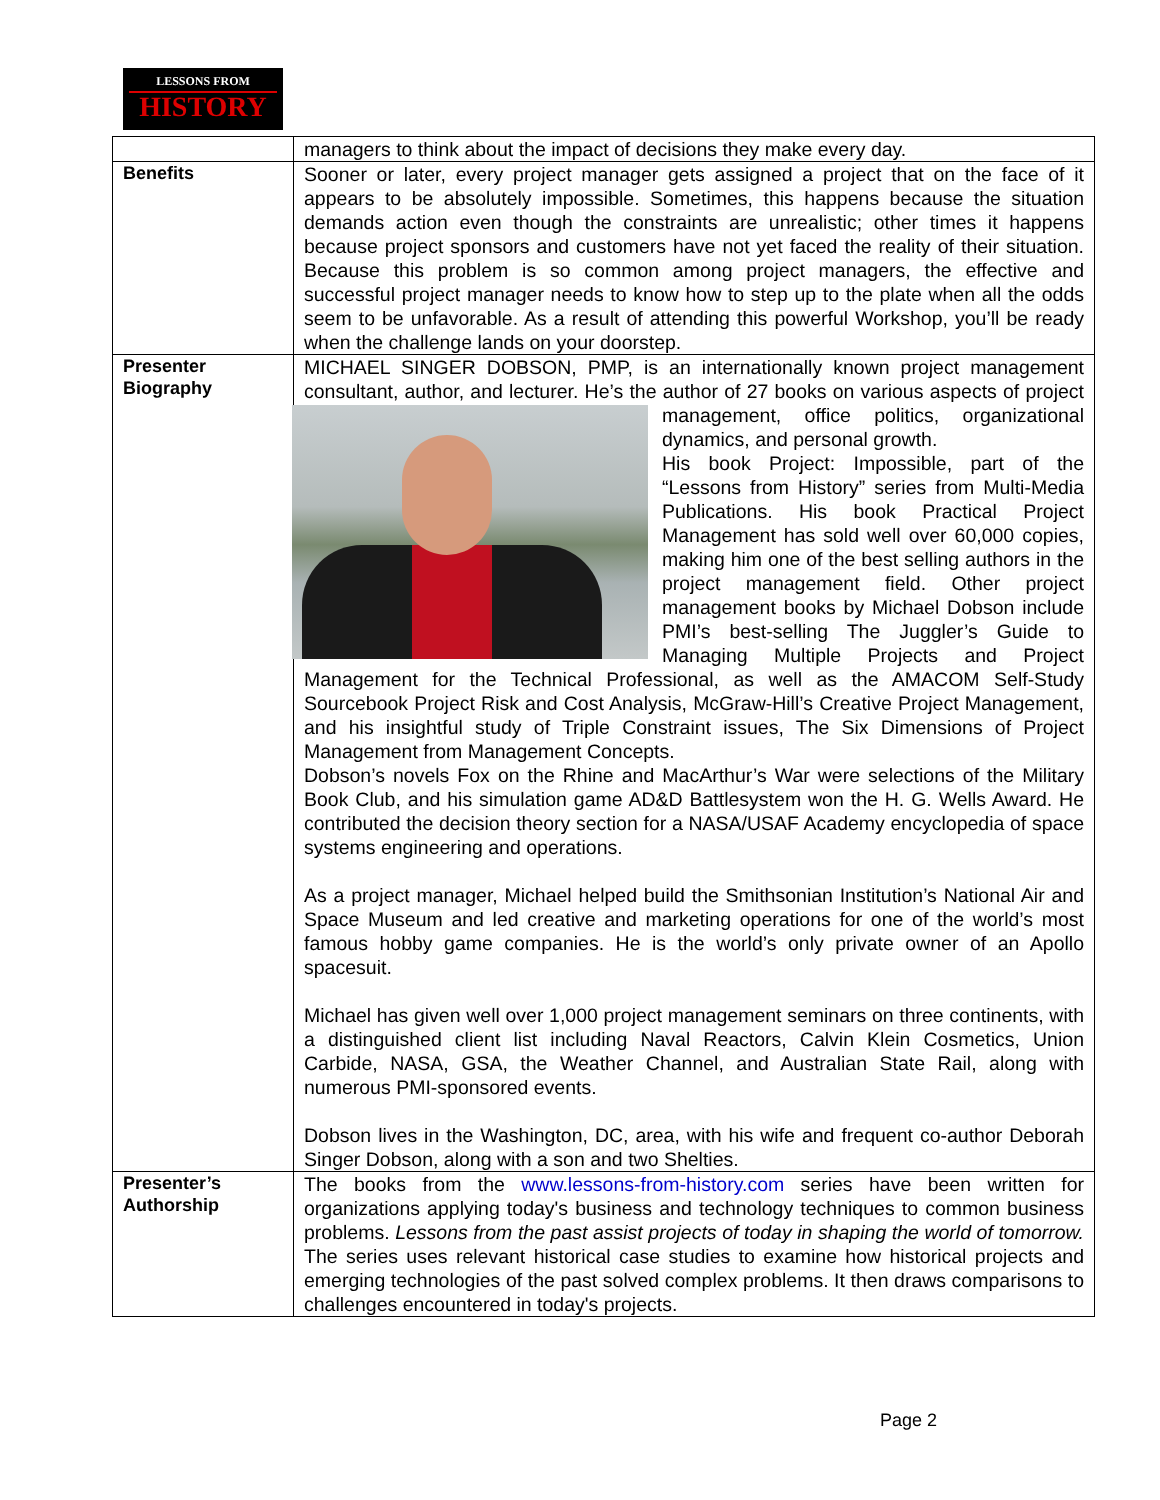LESSONS FROM
HISTORY
| | managers to think about the impact of decisions they make every day. |
| Benefits | Sooner or later, every project manager gets assigned a project that on the face of it appears to be absolutely impossible. Sometimes, this happens because the situation demands action even though the constraints are unrealistic; other times it happens because project sponsors and customers have not yet faced the reality of their situation. Because this problem is so common among project managers, the effective and successful project manager needs to know how to step up to the plate when all the odds seem to be unfavorable. As a result of attending this powerful Workshop, you’ll be ready when the challenge lands on your doorstep. |
| Presenter Biography | MICHAEL SINGER DOBSON, PMP, is an internationally known project management consultant, author, and lecturer. He’s the author of 27 books on various aspects of project management, office politics, organizational dynamics, and personal growth. His book Project: Impossible, part of the “Lessons from History” series from Multi-Media Publications. His book Practical Project Management has sold well over 60,000 copies, making him one of the best selling authors in the project management field. Other project management books by Michael Dobson include PMI’s best-selling The Juggler’s Guide to Managing Multiple Projects and Project Management for the Technical Professional, as well as the AMACOM Self-Study Sourcebook Project Risk and Cost Analysis, McGraw-Hill’s Creative Project Management, and his insightful study of Triple Constraint issues, The Six Dimensions of Project Management from Management Concepts. Dobson’s novels Fox on the Rhine and MacArthur’s War were selections of the Military Book Club, and his simulation game AD&D Battlesystem won the H. G. Wells Award. He contributed the decision theory section for a NASA/USAF Academy encyclopedia of space systems engineering and operations. As a project manager, Michael helped build the Smithsonian Institution’s National Air and Space Museum and led creative and marketing operations for one of the world’s most famous hobby game companies. He is the world’s only private owner of an Apollo spacesuit. Michael has given well over 1,000 project management seminars on three continents, with a distinguished client list including Naval Reactors, Calvin Klein Cosmetics, Union Carbide, NASA, GSA, the Weather Channel, and Australian State Rail, along with numerous PMI-sponsored events. Dobson lives in the Washington, DC, area, with his wife and frequent co-author Deborah Singer Dobson, along with a son and two Shelties. |
| Presenter’s Authorship | The books from the www.lessons-from-history.com series have been written for organizations applying today's business and technology techniques to common business problems. Lessons from the past assist projects of today in shaping the world of tomorrow. The series uses relevant historical case studies to examine how historical projects and emerging technologies of the past solved complex problems. It then draws comparisons to challenges encountered in today's projects. |
Page 2